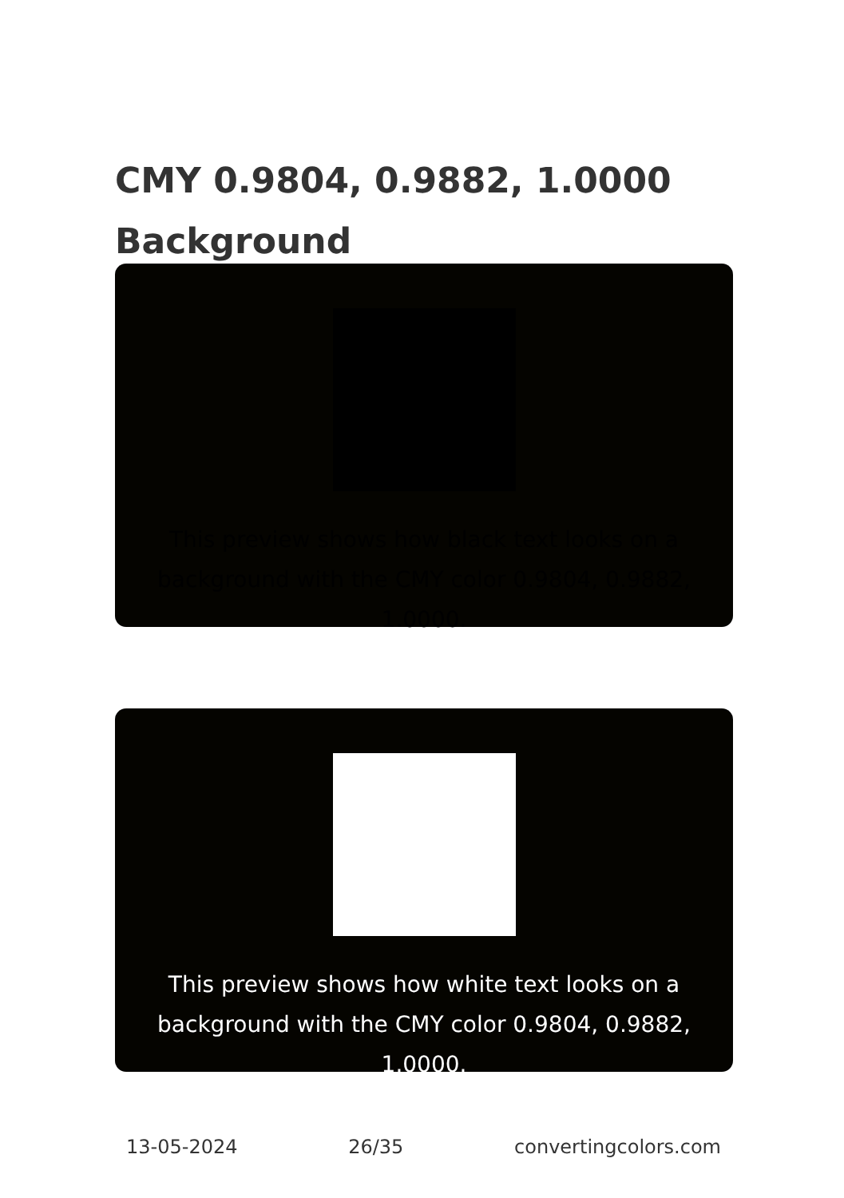CMY 0.9804, 0.9882, 1.0000 Background
This preview shows how black text looks on a background with the CMY color 0.9804, 0.9882, 1.0000.
This preview shows how white text looks on a background with the CMY color 0.9804, 0.9882, 1.0000.
13-05-2024 26/35 convertingcolors.com